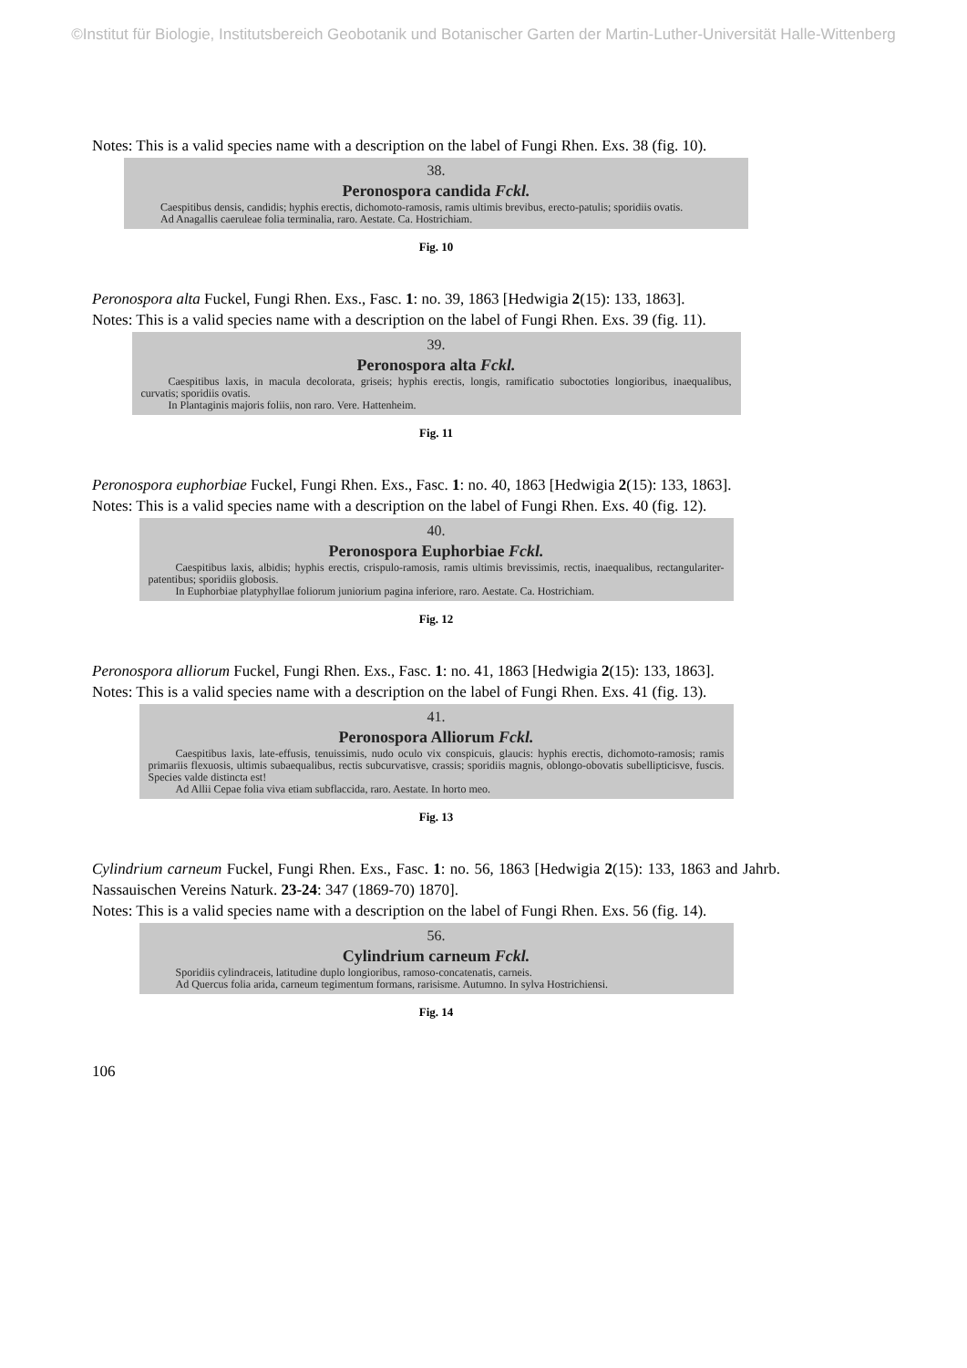©Institut für Biologie, Institutsbereich Geobotanik und Botanischer Garten der Martin-Luther-Universität Halle-Wittenberg
Notes: This is a valid species name with a description on the label of Fungi Rhen. Exs. 38 (fig. 10).
38.
Peronospora candida Fckl.
Caespitibus densis, candidis; hyphis erectis, dichomoto-ramosis, ramis ultimis brevibus, erecto-patulis; sporidiis ovatis.
Ad Anagallis caeruleae folia terminalia, raro. Aestate. Ca. Hostrichiam.
Fig. 10
Peronospora alta Fuckel, Fungi Rhen. Exs., Fasc. 1: no. 39, 1863 [Hedwigia 2(15): 133, 1863].
Notes: This is a valid species name with a description on the label of Fungi Rhen. Exs. 39 (fig. 11).
39.
Peronospora alta Fckl.
Caespitibus laxis, in macula decolorata, griseis; hyphis erectis, longis, ramificatio suboctoties longioribus, inaequalibus, curvatis; sporidiis ovatis.
In Plantaginis majoris foliis, non raro. Vere. Hattenheim.
Fig. 11
Peronospora euphorbiae Fuckel, Fungi Rhen. Exs., Fasc. 1: no. 40, 1863 [Hedwigia 2(15): 133, 1863].
Notes: This is a valid species name with a description on the label of Fungi Rhen. Exs. 40 (fig. 12).
40.
Peronospora Euphorbiae Fckl.
Caespitibus laxis, albidis; hyphis erectis, crispulo-ramosis, ramis ultimis brevissimis, rectis, inaequalibus, rectangulariter-patentibus; sporidiis globosis.
In Euphorbiae platyphyllae foliorum juniorium pagina inferiore, raro. Aestate. Ca. Hostrichiam.
Fig. 12
Peronospora alliorum Fuckel, Fungi Rhen. Exs., Fasc. 1: no. 41, 1863 [Hedwigia 2(15): 133, 1863].
Notes: This is a valid species name with a description on the label of Fungi Rhen. Exs. 41 (fig. 13).
41.
Peronospora Alliorum Fckl.
Caespitibus laxis, late-effusis, tenuissimis, nudo oculo vix conspicuis, glaucis: hyphis erectis, dichomoto-ramosis; ramis primariis flexuosis, ultimis subaequalibus, rectis subcurvatisve, crassis; sporidiis magnis, oblongo-obovatis subellipticisve, fuscis. Species valde distincta est!
Ad Allii Cepae folia viva etiam subflaccida, raro. Aestate. In horto meo.
Fig. 13
Cylindrium carneum Fuckel, Fungi Rhen. Exs., Fasc. 1: no. 56, 1863 [Hedwigia 2(15): 133, 1863 and Jahrb. Nassauischen Vereins Naturk. 23-24: 347 (1869-70) 1870].
Notes: This is a valid species name with a description on the label of Fungi Rhen. Exs. 56 (fig. 14).
56.
Cylindrium carneum Fckl.
Sporidiis cylindraceis, latitudine duplo longioribus, ramoso-concatenatis, carneis.
Ad Quercus folia arida, carneum tegimentum formans, rarisisme. Autumno. In sylva Hostrichiensi.
Fig. 14
106